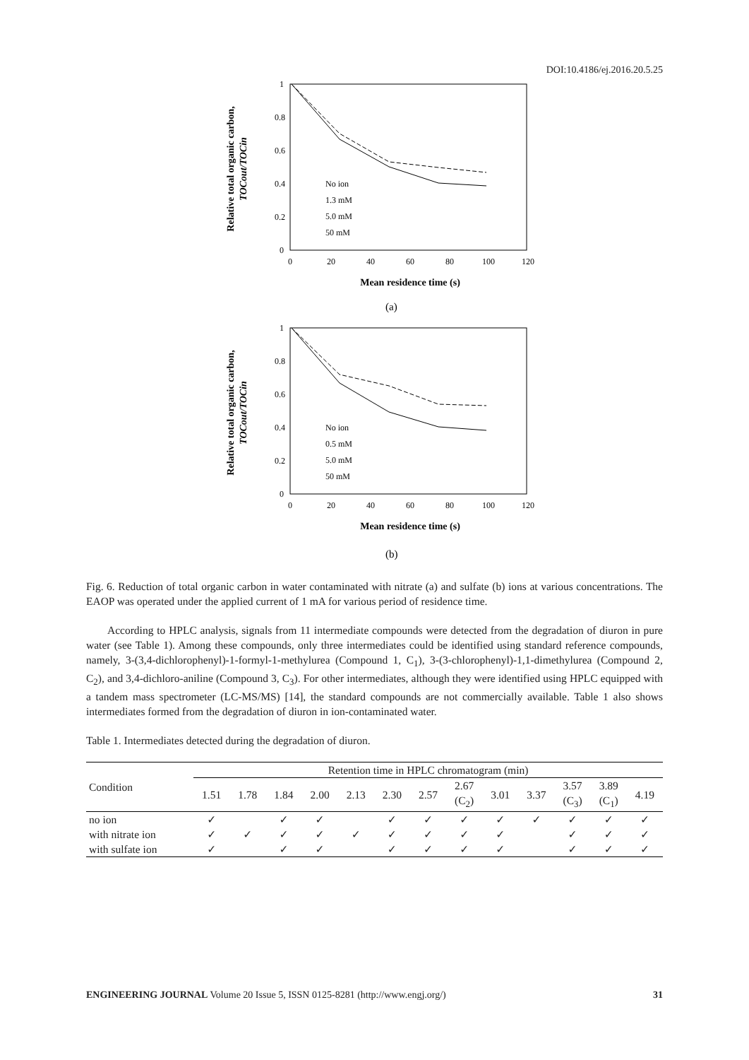DOI:10.4186/ej.2016.20.5.25
Relative total organic carbon,
TOCout/TOCin
1
0.8
0.6
0.4
0.2
0
0
20
40
60
80
100
120
No ion
1.3 mM
5.0 mM
50 mM
Mean residence time (s)
(a)
Relative total organic carbon,
TOCout/TOCin
1
0.8
0.6
0.4
0.2
0
0
20
40
60
80
100
120
No ion
0.5 mM
5.0 mM
50 mM
Mean residence time (s)
(b)
Fig. 6. Reduction of total organic carbon in water contaminated with nitrate (a) and sulfate (b) ions at various concentrations. The EAOP was operated under the applied current of 1 mA for various period of residence time.
According to HPLC analysis, signals from 11 intermediate compounds were detected from the degradation of diuron in pure water (see Table 1). Among these compounds, only three intermediates could be identified using standard reference compounds, namely, 3-(3,4-dichlorophenyl)-1-formyl-1-methylurea (Compound 1, C<sub>1</sub>), 3-(3-chlorophenyl)-1,1-dimethylurea (Compound 2, C<sub>2</sub>), and 3,4-dichloro-aniline (Compound 3, C<sub>3</sub>). For other intermediates, although they were identified using HPLC equipped with a tandem mass spectrometer (LC-MS/MS) [14], the standard compounds are not commercially available. Table 1 also shows intermediates formed from the degradation of diuron in ion-contaminated water.
Table 1. Intermediates detected during the degradation of diuron.
| Condition | Retention time in HPLC chromatogram (min) | | | | | | | | | | | | |
| --- | --- | --- | --- | --- | --- | --- | --- | --- | --- | --- | --- | --- | --- |
| | 1.51 | 1.78 | 1.84 | 2.00 | 2.13 | 2.30 | 2.57 | 2.67 (C<sub>2</sub>) | 3.01 | 3.37 | 3.57 (C<sub>3</sub>) | 3.89 (C<sub>1</sub>) | 4.19 |
| no ion | ✓ | | ✓ | ✓ | | ✓ | ✓ | ✓ | ✓ | ✓ | ✓ | ✓ | ✓ |
| with nitrate ion | ✓ | ✓ | ✓ | ✓ | ✓ | ✓ | ✓ | ✓ | ✓ | | ✓ | ✓ | ✓ |
| with sulfate ion | ✓ | | ✓ | ✓ | | ✓ | ✓ | ✓ | ✓ | | ✓ | ✓ | ✓ |
ENGINEERING JOURNAL Volume 20 Issue 5, ISSN 0125-8281 (http://www.engj.org/) 31